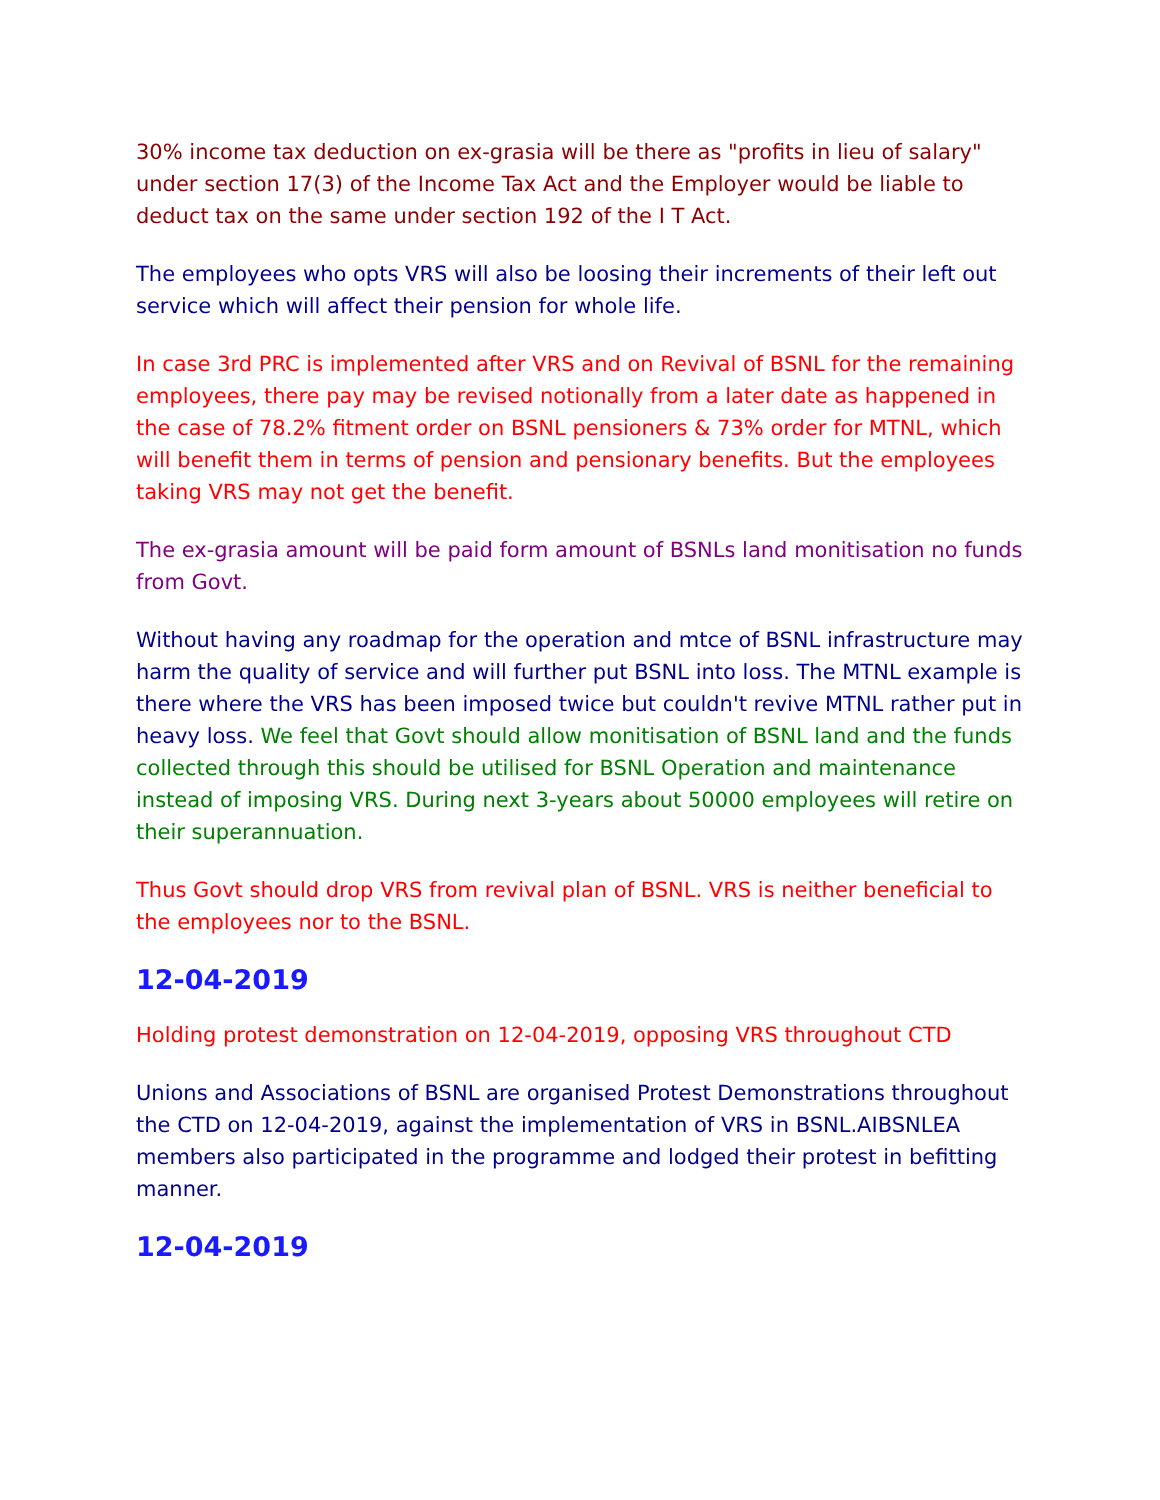30% income tax deduction on ex-grasia will be there as "profits in lieu of salary" under section 17(3) of the Income Tax Act and the Employer would be liable to deduct tax on the same under section 192 of the I T Act.
The employees who opts VRS will also be loosing their increments of their left out service which will affect their pension for whole life.
In case 3rd PRC is implemented after VRS and on Revival of BSNL for the remaining employees, there pay may be revised notionally from a later date as happened in the case of 78.2% fitment order on BSNL pensioners & 73% order for MTNL, which will benefit them in terms of pension and pensionary benefits. But the employees taking VRS may not get the benefit.
The ex-grasia amount will be paid form amount of BSNLs land monitisation no funds from Govt.
Without having any roadmap for the operation and mtce of BSNL infrastructure may harm the quality of service and will further put BSNL into loss. The MTNL example is there where the VRS has been imposed twice but couldn't revive MTNL rather put in heavy loss. We feel that Govt should allow monitisation of BSNL land and the funds collected through this should be utilised for BSNL Operation and maintenance instead of imposing VRS. During next 3-years about 50000 employees will retire on their superannuation.
Thus Govt should drop VRS from revival plan of BSNL. VRS is neither beneficial to the employees nor to the BSNL.
12-04-2019
Holding protest demonstration on 12-04-2019, opposing VRS throughout CTD
Unions and Associations of BSNL are organised Protest Demonstrations throughout the CTD on 12-04-2019, against the implementation of VRS in BSNL.AIBSNLEA members also participated in the programme and lodged their protest in befitting manner.
12-04-2019